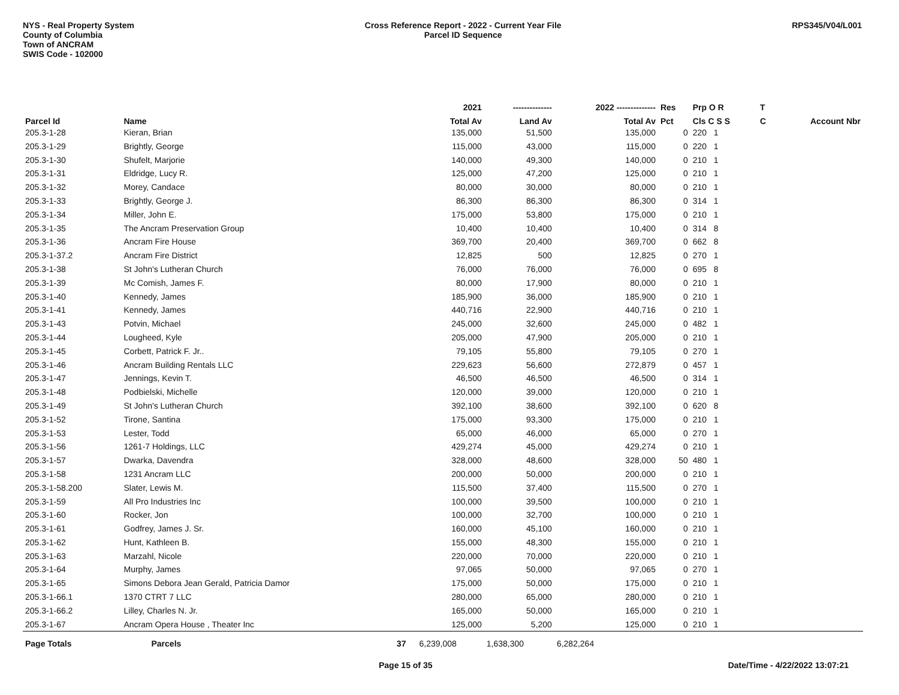NYS - Real Property System
County of Columbia
Town of ANCRAM
SWIS Code - 102000
Cross Reference Report - 2022 - Current Year File
Parcel ID Sequence
RPS345/V04/L001
| | | | 2021 | -------------- | 2022 -------------- | Res | Prp O R | T | |
| --- | --- | --- | --- | --- | --- | --- | --- | --- | --- |
| Parcel Id | Name | | Total Av | Land Av | Total Av | Pct | Cls C S S | C | Account Nbr |
| 205.3-1-28 | Kieran, Brian | | 135,000 | 51,500 | 135,000 | 0 | 220 1 | | |
| 205.3-1-29 | Brightly, George | | 115,000 | 43,000 | 115,000 | 0 | 220 1 | | |
| 205.3-1-30 | Shufelt, Marjorie | | 140,000 | 49,300 | 140,000 | 0 | 210 1 | | |
| 205.3-1-31 | Eldridge, Lucy R. | | 125,000 | 47,200 | 125,000 | 0 | 210 1 | | |
| 205.3-1-32 | Morey, Candace | | 80,000 | 30,000 | 80,000 | 0 | 210 1 | | |
| 205.3-1-33 | Brightly, George J. | | 86,300 | 86,300 | 86,300 | 0 | 314 1 | | |
| 205.3-1-34 | Miller, John E. | | 175,000 | 53,800 | 175,000 | 0 | 210 1 | | |
| 205.3-1-35 | The Ancram Preservation Group | | 10,400 | 10,400 | 10,400 | 0 | 314 8 | | |
| 205.3-1-36 | Ancram Fire House | | 369,700 | 20,400 | 369,700 | 0 | 662 8 | | |
| 205.3-1-37.2 | Ancram Fire District | | 12,825 | 500 | 12,825 | 0 | 270 1 | | |
| 205.3-1-38 | St John's Lutheran Church | | 76,000 | 76,000 | 76,000 | 0 | 695 8 | | |
| 205.3-1-39 | Mc Comish, James F. | | 80,000 | 17,900 | 80,000 | 0 | 210 1 | | |
| 205.3-1-40 | Kennedy, James | | 185,900 | 36,000 | 185,900 | 0 | 210 1 | | |
| 205.3-1-41 | Kennedy, James | | 440,716 | 22,900 | 440,716 | 0 | 210 1 | | |
| 205.3-1-43 | Potvin, Michael | | 245,000 | 32,600 | 245,000 | 0 | 482 1 | | |
| 205.3-1-44 | Lougheed, Kyle | | 205,000 | 47,900 | 205,000 | 0 | 210 1 | | |
| 205.3-1-45 | Corbett, Patrick F. Jr.. | | 79,105 | 55,800 | 79,105 | 0 | 270 1 | | |
| 205.3-1-46 | Ancram Building Rentals LLC | | 229,623 | 56,600 | 272,879 | 0 | 457 1 | | |
| 205.3-1-47 | Jennings, Kevin T. | | 46,500 | 46,500 | 46,500 | 0 | 314 1 | | |
| 205.3-1-48 | Podbielski, Michelle | | 120,000 | 39,000 | 120,000 | 0 | 210 1 | | |
| 205.3-1-49 | St John's Lutheran Church | | 392,100 | 38,600 | 392,100 | 0 | 620 8 | | |
| 205.3-1-52 | Tirone, Santina | | 175,000 | 93,300 | 175,000 | 0 | 210 1 | | |
| 205.3-1-53 | Lester, Todd | | 65,000 | 46,000 | 65,000 | 0 | 270 1 | | |
| 205.3-1-56 | 1261-7 Holdings, LLC | | 429,274 | 45,000 | 429,274 | 0 | 210 1 | | |
| 205.3-1-57 | Dwarka, Davendra | | 328,000 | 48,600 | 328,000 | 50 | 480 1 | | |
| 205.3-1-58 | 1231 Ancram LLC | | 200,000 | 50,000 | 200,000 | 0 | 210 1 | | |
| 205.3-1-58.200 | Slater, Lewis M. | | 115,500 | 37,400 | 115,500 | 0 | 270 1 | | |
| 205.3-1-59 | All Pro Industries Inc | | 100,000 | 39,500 | 100,000 | 0 | 210 1 | | |
| 205.3-1-60 | Rocker, Jon | | 100,000 | 32,700 | 100,000 | 0 | 210 1 | | |
| 205.3-1-61 | Godfrey, James J. Sr. | | 160,000 | 45,100 | 160,000 | 0 | 210 1 | | |
| 205.3-1-62 | Hunt, Kathleen B. | | 155,000 | 48,300 | 155,000 | 0 | 210 1 | | |
| 205.3-1-63 | Marzahl, Nicole | | 220,000 | 70,000 | 220,000 | 0 | 210 1 | | |
| 205.3-1-64 | Murphy, James | | 97,065 | 50,000 | 97,065 | 0 | 270 1 | | |
| 205.3-1-65 | Simons Debora Jean Gerald, Patricia Damor | | 175,000 | 50,000 | 175,000 | 0 | 210 1 | | |
| 205.3-1-66.1 | 1370 CTRT 7 LLC | | 280,000 | 65,000 | 280,000 | 0 | 210 1 | | |
| 205.3-1-66.2 | Lilley, Charles N. Jr. | | 165,000 | 50,000 | 165,000 | 0 | 210 1 | | |
| 205.3-1-67 | Ancram Opera House , Theater Inc | | 125,000 | 5,200 | 125,000 | 0 | 210 1 | | |
| Page Totals | Parcels | 37 | 6,239,008 | 1,638,300 | 6,282,264 | | | | |
Page 15 of 35 Date/Time - 4/22/2022 13:07:21